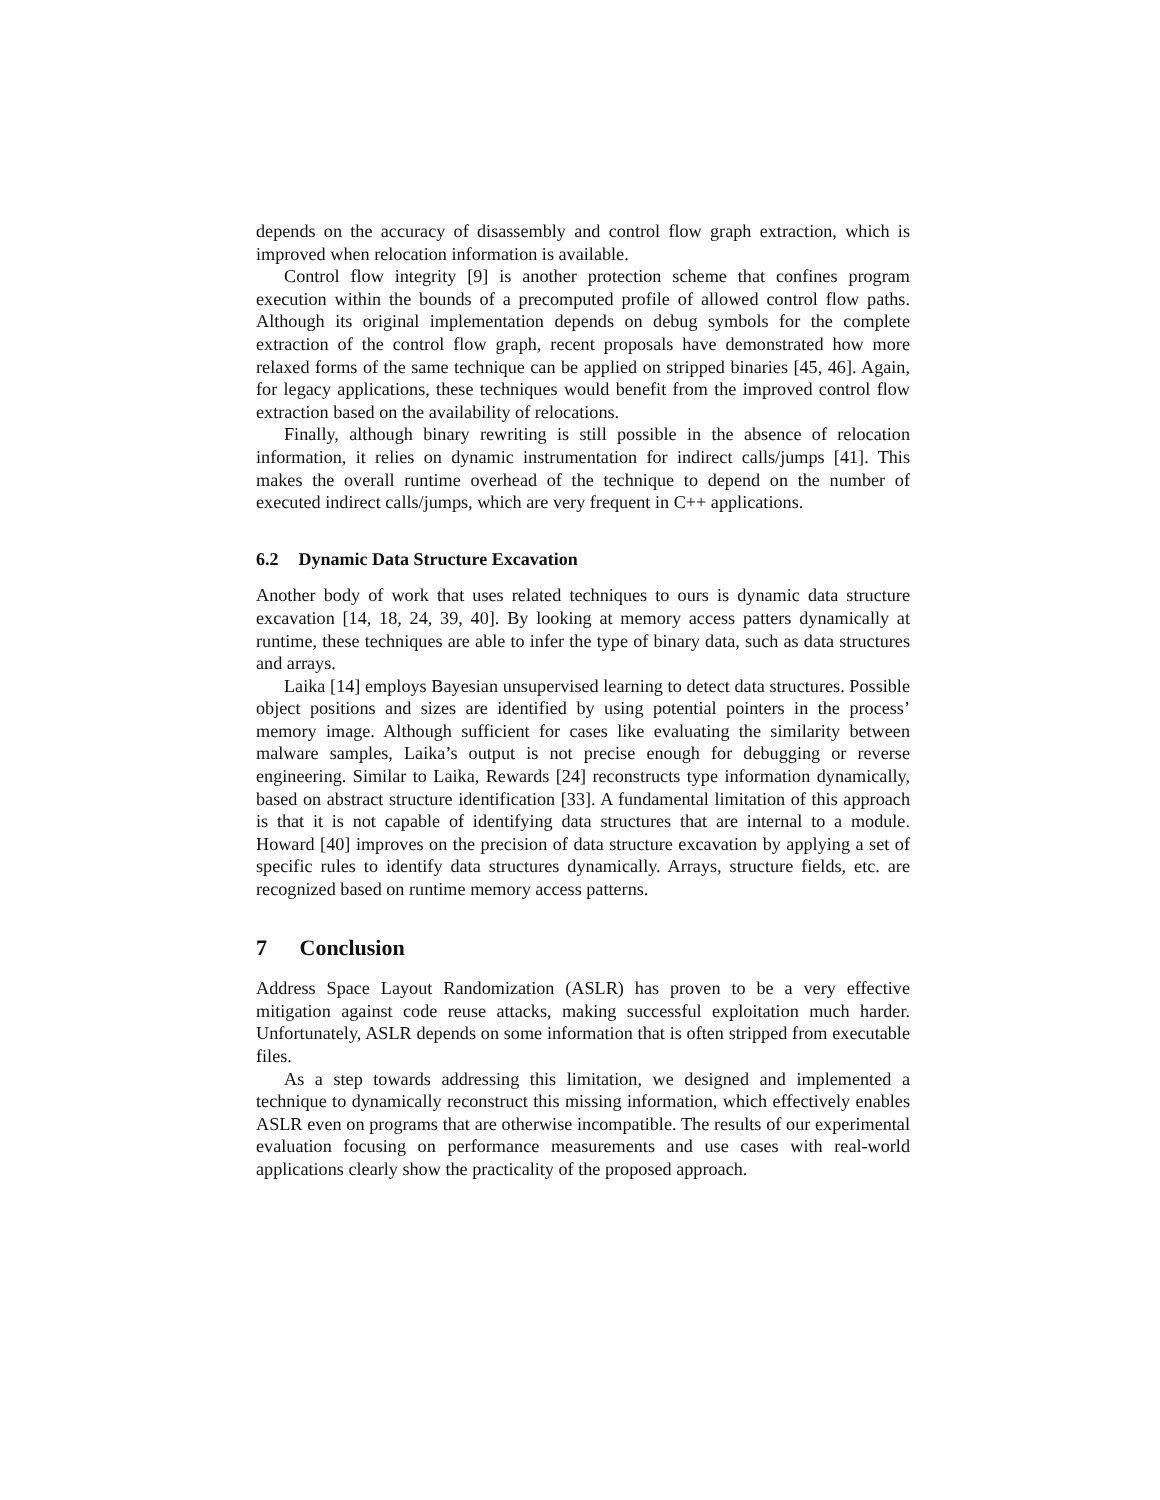depends on the accuracy of disassembly and control flow graph extraction, which is improved when relocation information is available.
Control flow integrity [9] is another protection scheme that confines program execution within the bounds of a precomputed profile of allowed control flow paths. Although its original implementation depends on debug symbols for the complete extraction of the control flow graph, recent proposals have demonstrated how more relaxed forms of the same technique can be applied on stripped binaries [45, 46]. Again, for legacy applications, these techniques would benefit from the improved control flow extraction based on the availability of relocations.
Finally, although binary rewriting is still possible in the absence of relocation information, it relies on dynamic instrumentation for indirect calls/jumps [41]. This makes the overall runtime overhead of the technique to depend on the number of executed indirect calls/jumps, which are very frequent in C++ applications.
6.2 Dynamic Data Structure Excavation
Another body of work that uses related techniques to ours is dynamic data structure excavation [14, 18, 24, 39, 40]. By looking at memory access patters dynamically at runtime, these techniques are able to infer the type of binary data, such as data structures and arrays.
Laika [14] employs Bayesian unsupervised learning to detect data structures. Possible object positions and sizes are identified by using potential pointers in the process’ memory image. Although sufficient for cases like evaluating the similarity between malware samples, Laika’s output is not precise enough for debugging or reverse engineering. Similar to Laika, Rewards [24] reconstructs type information dynamically, based on abstract structure identification [33]. A fundamental limitation of this approach is that it is not capable of identifying data structures that are internal to a module. Howard [40] improves on the precision of data structure excavation by applying a set of specific rules to identify data structures dynamically. Arrays, structure fields, etc. are recognized based on runtime memory access patterns.
7 Conclusion
Address Space Layout Randomization (ASLR) has proven to be a very effective mitigation against code reuse attacks, making successful exploitation much harder. Unfortunately, ASLR depends on some information that is often stripped from executable files.
As a step towards addressing this limitation, we designed and implemented a technique to dynamically reconstruct this missing information, which effectively enables ASLR even on programs that are otherwise incompatible. The results of our experimental evaluation focusing on performance measurements and use cases with real-world applications clearly show the practicality of the proposed approach.